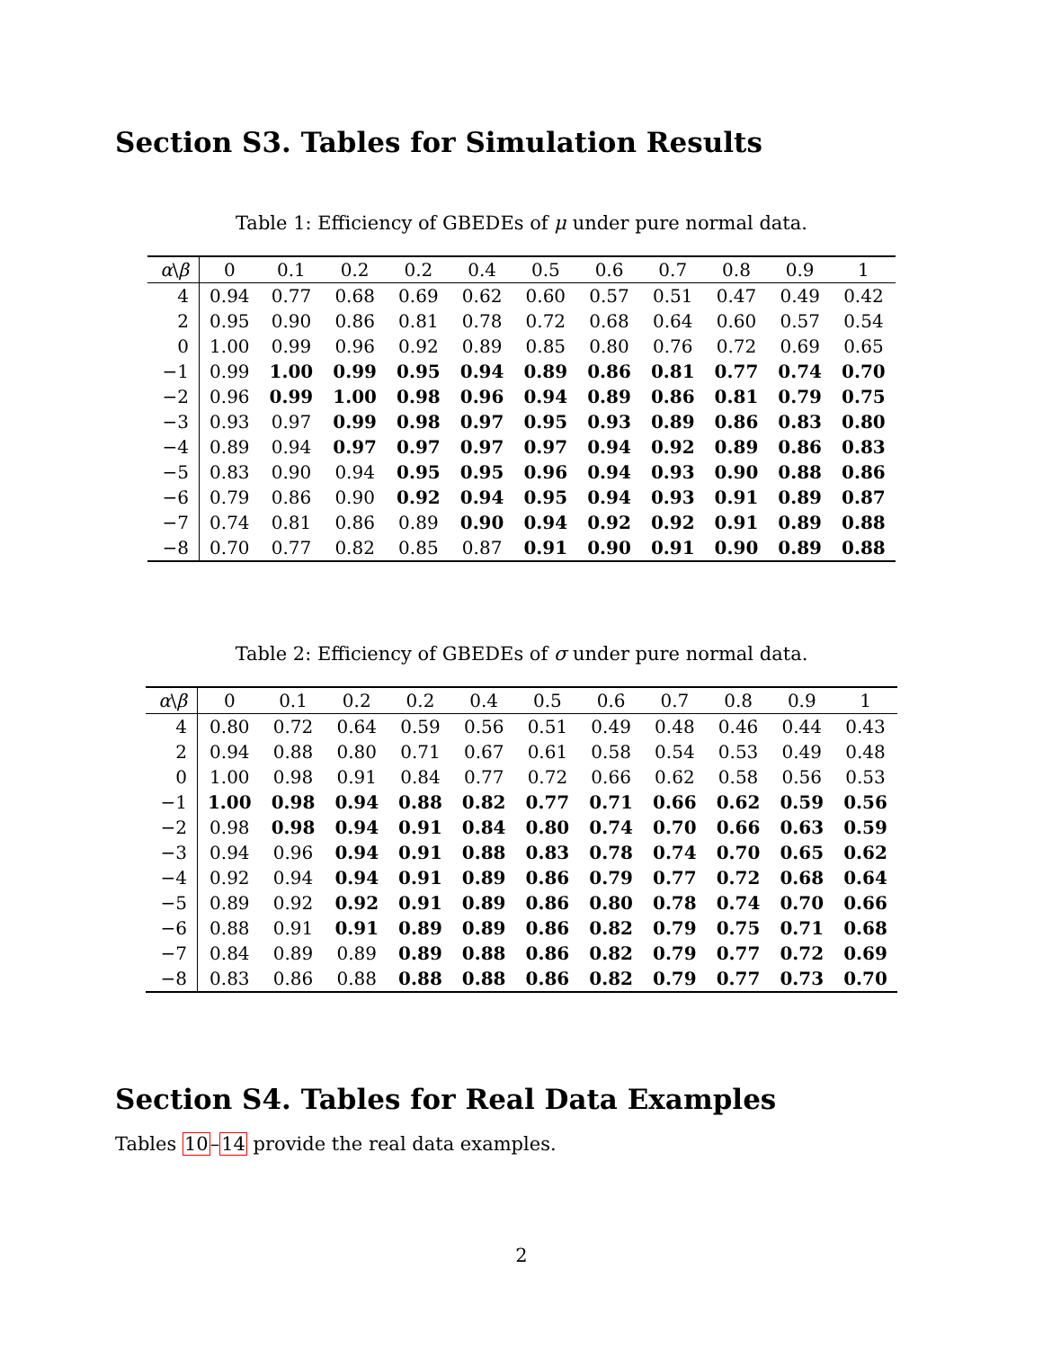Section S3. Tables for Simulation Results
Table 1: Efficiency of GBEDEs of μ under pure normal data.
| α \ β | 0 | 0.1 | 0.2 | 0.2 | 0.4 | 0.5 | 0.6 | 0.7 | 0.8 | 0.9 | 1 |
| --- | --- | --- | --- | --- | --- | --- | --- | --- | --- | --- | --- |
| 4 | 0.94 | 0.77 | 0.68 | 0.69 | 0.62 | 0.60 | 0.57 | 0.51 | 0.47 | 0.49 | 0.42 |
| 2 | 0.95 | 0.90 | 0.86 | 0.81 | 0.78 | 0.72 | 0.68 | 0.64 | 0.60 | 0.57 | 0.54 |
| 0 | 1.00 | 0.99 | 0.96 | 0.92 | 0.89 | 0.85 | 0.80 | 0.76 | 0.72 | 0.69 | 0.65 |
| −1 | 0.99 | 1.00 | 0.99 | 0.95 | 0.94 | 0.89 | 0.86 | 0.81 | 0.77 | 0.74 | 0.70 |
| −2 | 0.96 | 0.99 | 1.00 | 0.98 | 0.96 | 0.94 | 0.89 | 0.86 | 0.81 | 0.79 | 0.75 |
| −3 | 0.93 | 0.97 | 0.99 | 0.98 | 0.97 | 0.95 | 0.93 | 0.89 | 0.86 | 0.83 | 0.80 |
| −4 | 0.89 | 0.94 | 0.97 | 0.97 | 0.97 | 0.97 | 0.94 | 0.92 | 0.89 | 0.86 | 0.83 |
| −5 | 0.83 | 0.90 | 0.94 | 0.95 | 0.95 | 0.96 | 0.94 | 0.93 | 0.90 | 0.88 | 0.86 |
| −6 | 0.79 | 0.86 | 0.90 | 0.92 | 0.94 | 0.95 | 0.94 | 0.93 | 0.91 | 0.89 | 0.87 |
| −7 | 0.74 | 0.81 | 0.86 | 0.89 | 0.90 | 0.94 | 0.92 | 0.92 | 0.91 | 0.89 | 0.88 |
| −8 | 0.70 | 0.77 | 0.82 | 0.85 | 0.87 | 0.91 | 0.90 | 0.91 | 0.90 | 0.89 | 0.88 |
Table 2: Efficiency of GBEDEs of σ under pure normal data.
| α \ β | 0 | 0.1 | 0.2 | 0.2 | 0.4 | 0.5 | 0.6 | 0.7 | 0.8 | 0.9 | 1 |
| --- | --- | --- | --- | --- | --- | --- | --- | --- | --- | --- | --- |
| 4 | 0.80 | 0.72 | 0.64 | 0.59 | 0.56 | 0.51 | 0.49 | 0.48 | 0.46 | 0.44 | 0.43 |
| 2 | 0.94 | 0.88 | 0.80 | 0.71 | 0.67 | 0.61 | 0.58 | 0.54 | 0.53 | 0.49 | 0.48 |
| 0 | 1.00 | 0.98 | 0.91 | 0.84 | 0.77 | 0.72 | 0.66 | 0.62 | 0.58 | 0.56 | 0.53 |
| −1 | 1.00 | 0.98 | 0.94 | 0.88 | 0.82 | 0.77 | 0.71 | 0.66 | 0.62 | 0.59 | 0.56 |
| −2 | 0.98 | 0.98 | 0.94 | 0.91 | 0.84 | 0.80 | 0.74 | 0.70 | 0.66 | 0.63 | 0.59 |
| −3 | 0.94 | 0.96 | 0.94 | 0.91 | 0.88 | 0.83 | 0.78 | 0.74 | 0.70 | 0.65 | 0.62 |
| −4 | 0.92 | 0.94 | 0.94 | 0.91 | 0.89 | 0.86 | 0.79 | 0.77 | 0.72 | 0.68 | 0.64 |
| −5 | 0.89 | 0.92 | 0.92 | 0.91 | 0.89 | 0.86 | 0.80 | 0.78 | 0.74 | 0.70 | 0.66 |
| −6 | 0.88 | 0.91 | 0.91 | 0.89 | 0.89 | 0.86 | 0.82 | 0.79 | 0.75 | 0.71 | 0.68 |
| −7 | 0.84 | 0.89 | 0.89 | 0.89 | 0.88 | 0.86 | 0.82 | 0.79 | 0.77 | 0.72 | 0.69 |
| −8 | 0.83 | 0.86 | 0.88 | 0.88 | 0.88 | 0.86 | 0.82 | 0.79 | 0.77 | 0.73 | 0.70 |
Section S4. Tables for Real Data Examples
Tables 10–14 provide the real data examples.
2